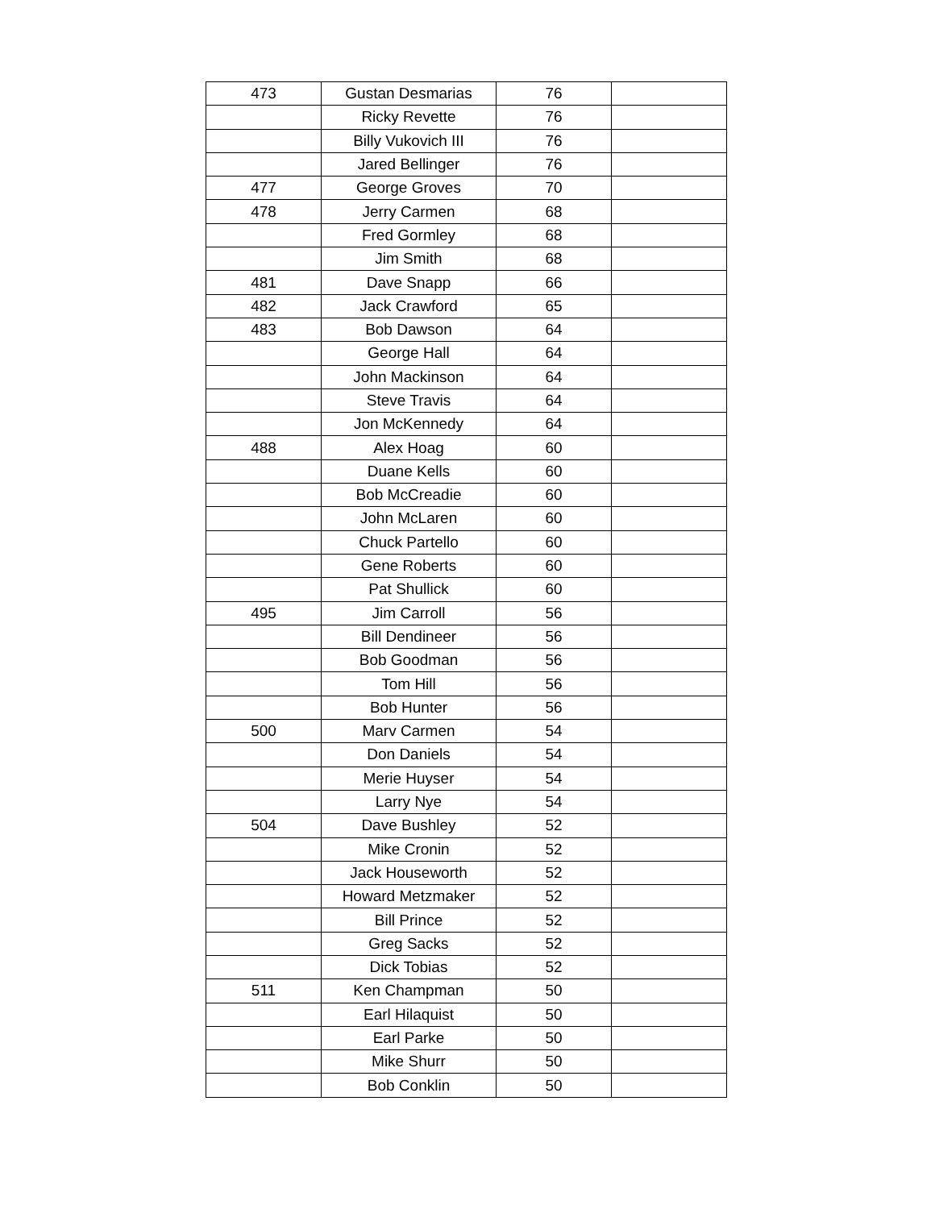| 473 | Gustan Desmarias | 76 | |
| | Ricky Revette | 76 | |
| | Billy Vukovich III | 76 | |
| | Jared Bellinger | 76 | |
| 477 | George Groves | 70 | |
| 478 | Jerry Carmen | 68 | |
| | Fred Gormley | 68 | |
| | Jim Smith | 68 | |
| 481 | Dave Snapp | 66 | |
| 482 | Jack Crawford | 65 | |
| 483 | Bob Dawson | 64 | |
| | George Hall | 64 | |
| | John Mackinson | 64 | |
| | Steve Travis | 64 | |
| | Jon McKennedy | 64 | |
| 488 | Alex Hoag | 60 | |
| | Duane Kells | 60 | |
| | Bob McCreadie | 60 | |
| | John McLaren | 60 | |
| | Chuck Partello | 60 | |
| | Gene Roberts | 60 | |
| | Pat Shullick | 60 | |
| 495 | Jim Carroll | 56 | |
| | Bill Dendineer | 56 | |
| | Bob Goodman | 56 | |
| | Tom Hill | 56 | |
| | Bob Hunter | 56 | |
| 500 | Marv Carmen | 54 | |
| | Don Daniels | 54 | |
| | Merie Huyser | 54 | |
| | Larry Nye | 54 | |
| 504 | Dave Bushley | 52 | |
| | Mike Cronin | 52 | |
| | Jack Houseworth | 52 | |
| | Howard Metzmaker | 52 | |
| | Bill Prince | 52 | |
| | Greg Sacks | 52 | |
| | Dick Tobias | 52 | |
| 511 | Ken Champman | 50 | |
| | Earl Hilaquist | 50 | |
| | Earl Parke | 50 | |
| | Mike Shurr | 50 | |
| | Bob Conklin | 50 | |